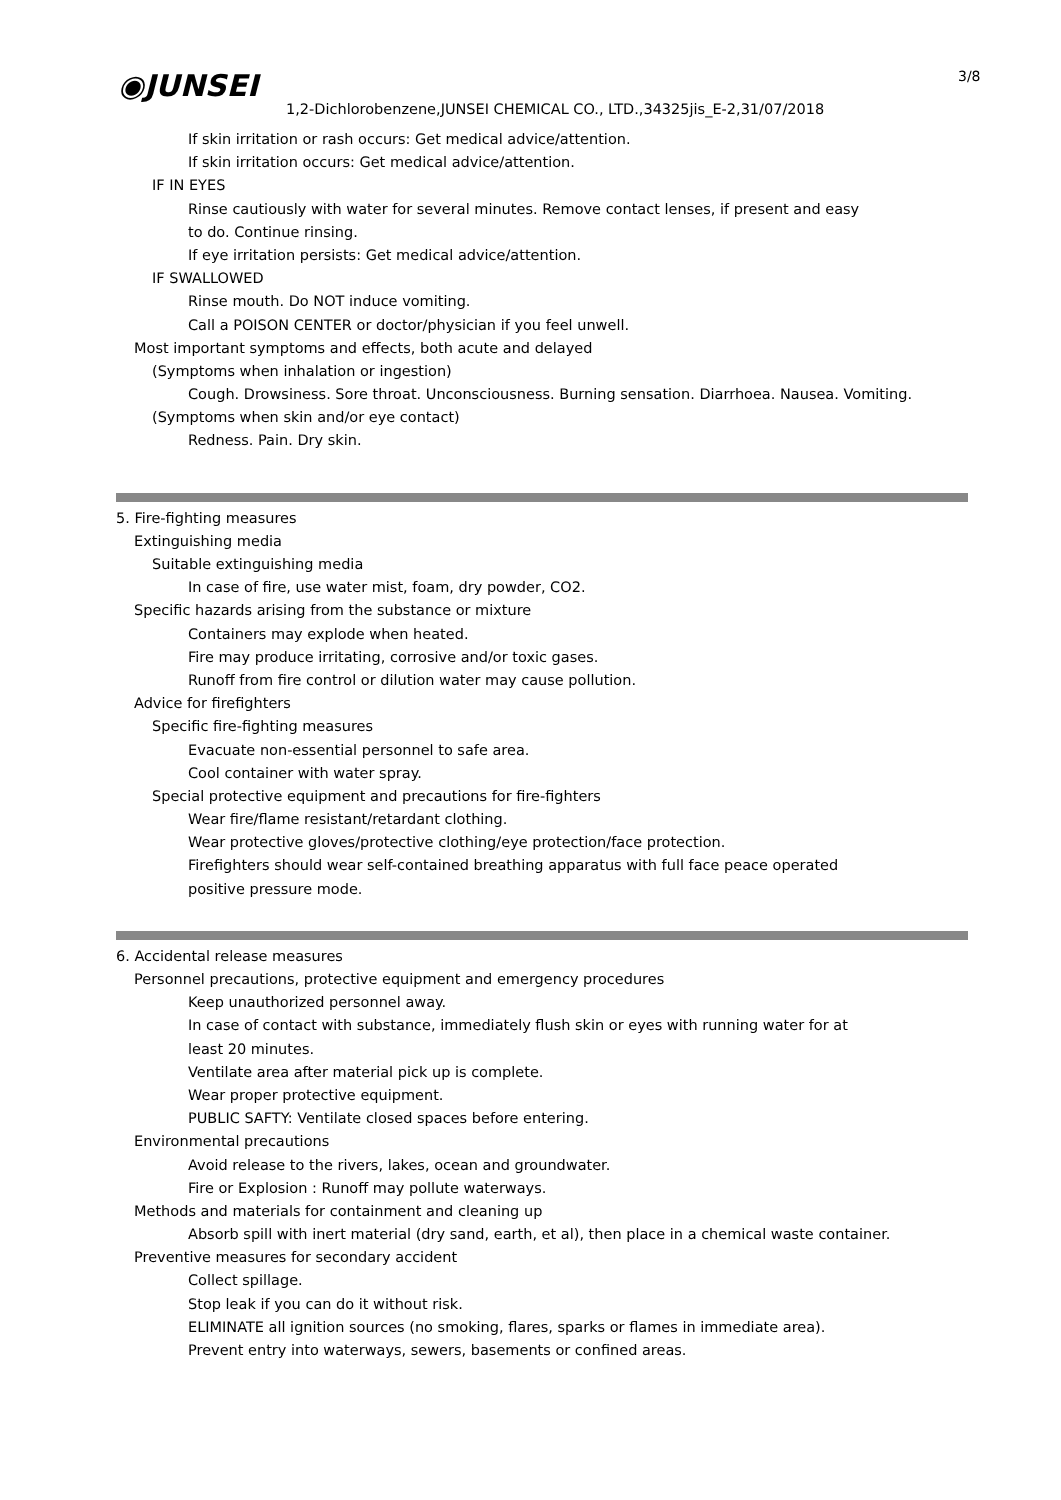◉JUNSEI 3/8
1,2-Dichlorobenzene,JUNSEI CHEMICAL CO., LTD.,34325jis_E-2,31/07/2018
If skin irritation or rash occurs: Get medical advice/attention.
If skin irritation occurs: Get medical advice/attention.
IF IN EYES
Rinse cautiously with water for several minutes. Remove contact lenses, if present and easy
to do. Continue rinsing.
If eye irritation persists: Get medical advice/attention.
IF SWALLOWED
Rinse mouth. Do NOT induce vomiting.
Call a POISON CENTER or doctor/physician if you feel unwell.
Most important symptoms and effects, both acute and delayed
(Symptoms when inhalation or ingestion)
Cough. Drowsiness. Sore throat. Unconsciousness. Burning sensation. Diarrhoea. Nausea. Vomiting.
(Symptoms when skin and/or eye contact)
Redness. Pain. Dry skin.
5. Fire-fighting measures
Extinguishing media
Suitable extinguishing media
In case of fire, use water mist, foam, dry powder, CO2.
Specific hazards arising from the substance or mixture
Containers may explode when heated.
Fire may produce irritating, corrosive and/or toxic gases.
Runoff from fire control or dilution water may cause pollution.
Advice for firefighters
Specific fire-fighting measures
Evacuate non-essential personnel to safe area.
Cool container with water spray.
Special protective equipment and precautions for fire-fighters
Wear fire/flame resistant/retardant clothing.
Wear protective gloves/protective clothing/eye protection/face protection.
Firefighters should wear self-contained breathing apparatus with full face peace operated
positive pressure mode.
6. Accidental release measures
Personnel precautions, protective equipment and emergency procedures
Keep unauthorized personnel away.
In case of contact with substance, immediately flush skin or eyes with running water for at
least 20 minutes.
Ventilate area after material pick up is complete.
Wear proper protective equipment.
PUBLIC SAFTY: Ventilate closed spaces before entering.
Environmental precautions
Avoid release to the rivers, lakes, ocean and groundwater.
Fire or Explosion : Runoff may pollute waterways.
Methods and materials for containment and cleaning up
Absorb spill with inert material (dry sand, earth, et al), then place in a chemical waste container.
Preventive measures for secondary accident
Collect spillage.
Stop leak if you can do it without risk.
ELIMINATE all ignition sources (no smoking, flares, sparks or flames in immediate area).
Prevent entry into waterways, sewers, basements or confined areas.